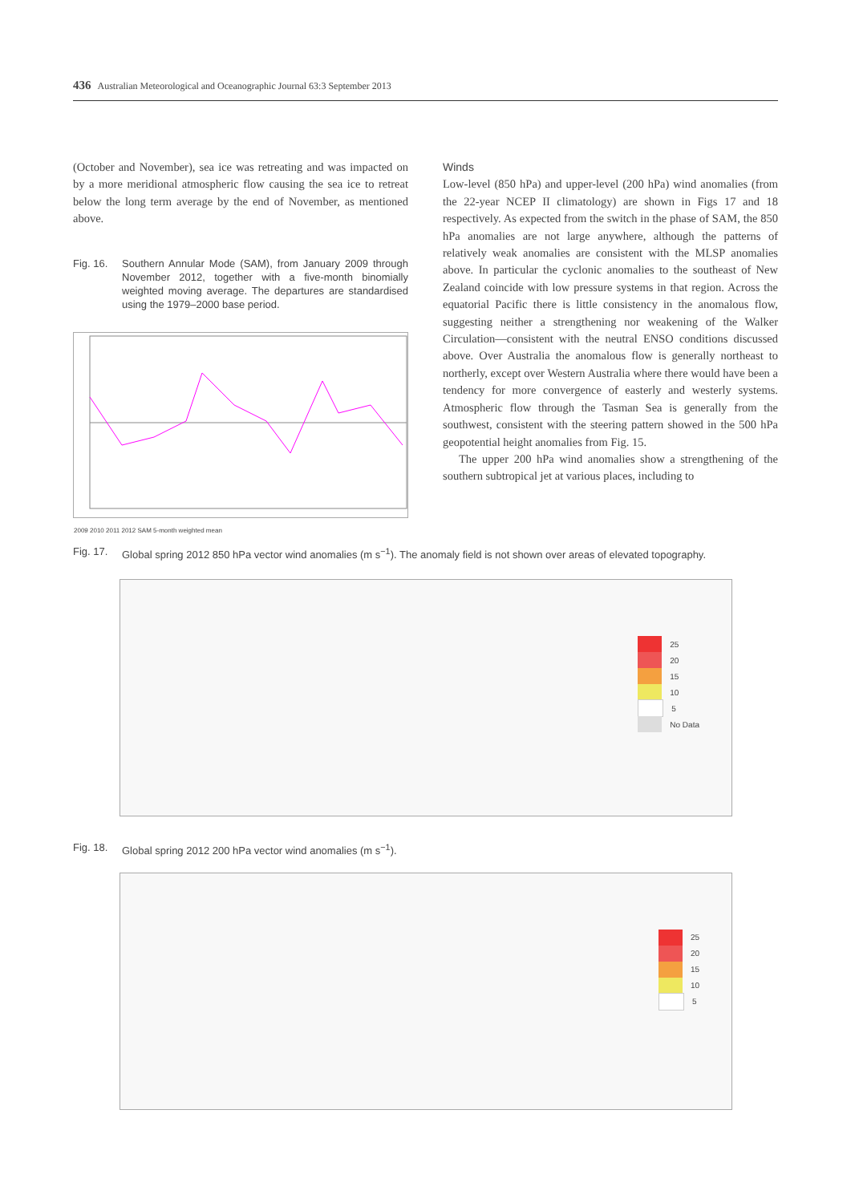436 Australian Meteorological and Oceanographic Journal 63:3 September 2013
(October and November), sea ice was retreating and was impacted on by a more meridional atmospheric flow causing the sea ice to retreat below the long term average by the end of November, as mentioned above.
Fig. 16. Southern Annular Mode (SAM), from January 2009 through November 2012, together with a five-month binomially weighted moving average. The departures are standardised using the 1979–2000 base period.
2009 2010 2011 2012 SAM 5-month weighted mean
Winds
Low-level (850 hPa) and upper-level (200 hPa) wind anomalies (from the 22-year NCEP II climatology) are shown in Figs 17 and 18 respectively. As expected from the switch in the phase of SAM, the 850 hPa anomalies are not large anywhere, although the patterns of relatively weak anomalies are consistent with the MLSP anomalies above. In particular the cyclonic anomalies to the southeast of New Zealand coincide with low pressure systems in that region. Across the equatorial Pacific there is little consistency in the anomalous flow, suggesting neither a strengthening nor weakening of the Walker Circulation—consistent with the neutral ENSO conditions discussed above. Over Australia the anomalous flow is generally northeast to northerly, except over Western Australia where there would have been a tendency for more convergence of easterly and westerly systems. Atmospheric flow through the Tasman Sea is generally from the southwest, consistent with the steering pattern showed in the 500 hPa geopotential height anomalies from Fig. 15.
The upper 200 hPa wind anomalies show a strengthening of the southern subtropical jet at various places, including to
Fig. 17. Global spring 2012 850 hPa vector wind anomalies (m s<sup>−1</sup>). The anomaly field is not shown over areas of elevated topography.
25
20
15
10
5
No Data
Fig. 18. Global spring 2012 200 hPa vector wind anomalies (m s<sup>−1</sup>).
25
20
15
10
5